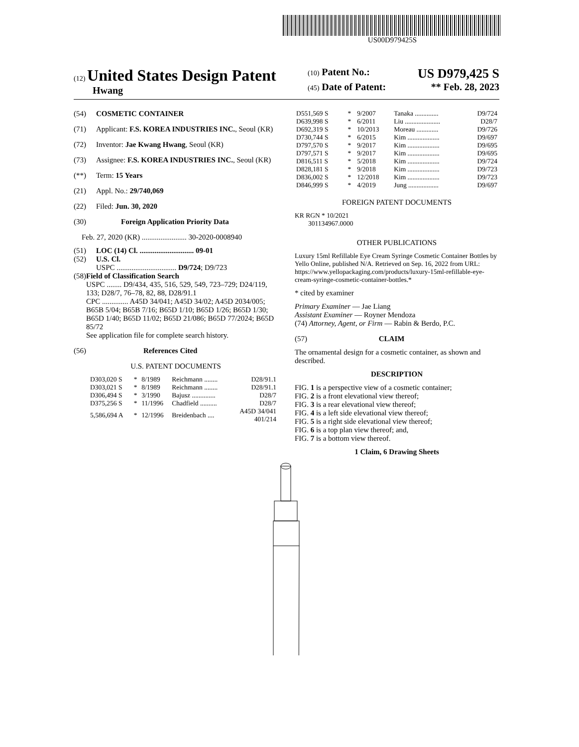US00D979425S
(12) United States Design Patent
Hwang
(10) Patent No.: US D979,425 S
(45) Date of Patent: ** Feb. 28, 2023
(54) COSMETIC CONTAINER
(71) Applicant: F.S. KOREA INDUSTRIES INC., Seoul (KR)
(72) Inventor: Jae Kwang Hwang, Seoul (KR)
(73) Assignee: F.S. KOREA INDUSTRIES INC., Seoul (KR)
(**) Term: 15 Years
(21) Appl. No.: 29/740,069
(22) Filed: Jun. 30, 2020
(30) Foreign Application Priority Data
Feb. 27, 2020 (KR) ........................ 30-2020-0008940
(51) LOC (14) Cl. ............................. 09-01
(52) U.S. Cl.
USPC ................................ D9/724; D9/723
(58) Field of Classification Search
USPC ........ D9/434, 435, 516, 529, 549, 723–729; D24/119, 133; D28/7, 76–78, 82, 88, D28/91.1
CPC .............. A45D 34/041; A45D 34/02; A45D 2034/005; B65B 5/04; B65B 7/16; B65D 1/10; B65D 1/26; B65D 1/30; B65D 1/40; B65D 11/02; B65D 21/086; B65D 77/2024; B65D 85/72
See application file for complete search history.
(56) References Cited
U.S. PATENT DOCUMENTS
| D303,020 S | * | 8/1989 | Reichmann ........ | D28/91.1 |
| D303,021 S | * | 8/1989 | Reichmann ........ | D28/91.1 |
| D306,494 S | * | 3/1990 | Bajusz .............. | D28/7 |
| D375,256 S | * | 11/1996 | Chadfield .......... | D28/7 |
| 5,586,694 A | * | 12/1996 | Breidenbach .... | A45D 34/041 401/214 |
| D551,569 S | * | 9/2007 | Tanaka .............. | D9/724 |
| D639,998 S | * | 6/2011 | Liu ..................... | D28/7 |
| D692,319 S | * | 10/2013 | Moreau ............. | D9/726 |
| D730,744 S | * | 6/2015 | Kim ................... | D9/697 |
| D797,570 S | * | 9/2017 | Kim ................... | D9/695 |
| D797,571 S | * | 9/2017 | Kim ................... | D9/695 |
| D816,511 S | * | 5/2018 | Kim ................... | D9/724 |
| D828,181 S | * | 9/2018 | Kim ................... | D9/723 |
| D836,002 S | * | 12/2018 | Kim ................... | D9/723 |
| D846,999 S | * | 4/2019 | Jung .................. | D9/697 |
FOREIGN PATENT DOCUMENTS
KR RGN * 10/2021
301134967.0000
OTHER PUBLICATIONS
Luxury 15ml Refillable Eye Cream Syringe Cosmetic Container Bottles by Yello Online, published N/A. Retrieved on Sep. 16, 2022 from URL: https://www.yellopackaging.com/products/luxury-15ml-refillable-eye-cream-syringe-cosmetic-container-bottles.*
* cited by examiner
Primary Examiner — Jae Liang
Assistant Examiner — Royner Mendoza
(74) Attorney, Agent, or Firm — Rabin & Berdo, P.C.
(57) CLAIM
The ornamental design for a cosmetic container, as shown and described.
DESCRIPTION
FIG. 1 is a perspective view of a cosmetic container;
FIG. 2 is a front elevational view thereof;
FIG. 3 is a rear elevational view thereof;
FIG. 4 is a left side elevational view thereof;
FIG. 5 is a right side elevational view thereof;
FIG. 6 is a top plan view thereof; and,
FIG. 7 is a bottom view thereof.
1 Claim, 6 Drawing Sheets